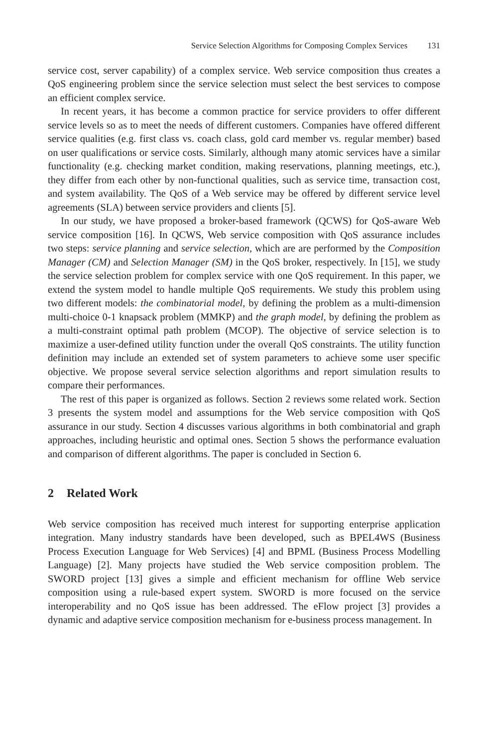Service Selection Algorithms for Composing Complex Services 131
service cost, server capability) of a complex service. Web service composition thus creates a QoS engineering problem since the service selection must select the best services to compose an efficient complex service.
In recent years, it has become a common practice for service providers to offer different service levels so as to meet the needs of different customers. Companies have offered different service qualities (e.g. first class vs. coach class, gold card member vs. regular member) based on user qualifications or service costs. Similarly, although many atomic services have a similar functionality (e.g. checking market condition, making reservations, planning meetings, etc.), they differ from each other by non-functional qualities, such as service time, transaction cost, and system availability. The QoS of a Web service may be offered by different service level agreements (SLA) between service providers and clients [5].
In our study, we have proposed a broker-based framework (QCWS) for QoS-aware Web service composition [16]. In QCWS, Web service composition with QoS assurance includes two steps: service planning and service selection, which are are performed by the Composition Manager (CM) and Selection Manager (SM) in the QoS broker, respectively. In [15], we study the service selection problem for complex service with one QoS requirement. In this paper, we extend the system model to handle multiple QoS requirements. We study this problem using two different models: the combinatorial model, by defining the problem as a multi-dimension multi-choice 0-1 knapsack problem (MMKP) and the graph model, by defining the problem as a multi-constraint optimal path problem (MCOP). The objective of service selection is to maximize a user-defined utility function under the overall QoS constraints. The utility function definition may include an extended set of system parameters to achieve some user specific objective. We propose several service selection algorithms and report simulation results to compare their performances.
The rest of this paper is organized as follows. Section 2 reviews some related work. Section 3 presents the system model and assumptions for the Web service composition with QoS assurance in our study. Section 4 discusses various algorithms in both combinatorial and graph approaches, including heuristic and optimal ones. Section 5 shows the performance evaluation and comparison of different algorithms. The paper is concluded in Section 6.
2 Related Work
Web service composition has received much interest for supporting enterprise application integration. Many industry standards have been developed, such as BPEL4WS (Business Process Execution Language for Web Services) [4] and BPML (Business Process Modelling Language) [2]. Many projects have studied the Web service composition problem. The SWORD project [13] gives a simple and efficient mechanism for offline Web service composition using a rule-based expert system. SWORD is more focused on the service interoperability and no QoS issue has been addressed. The eFlow project [3] provides a dynamic and adaptive service composition mechanism for e-business process management. In